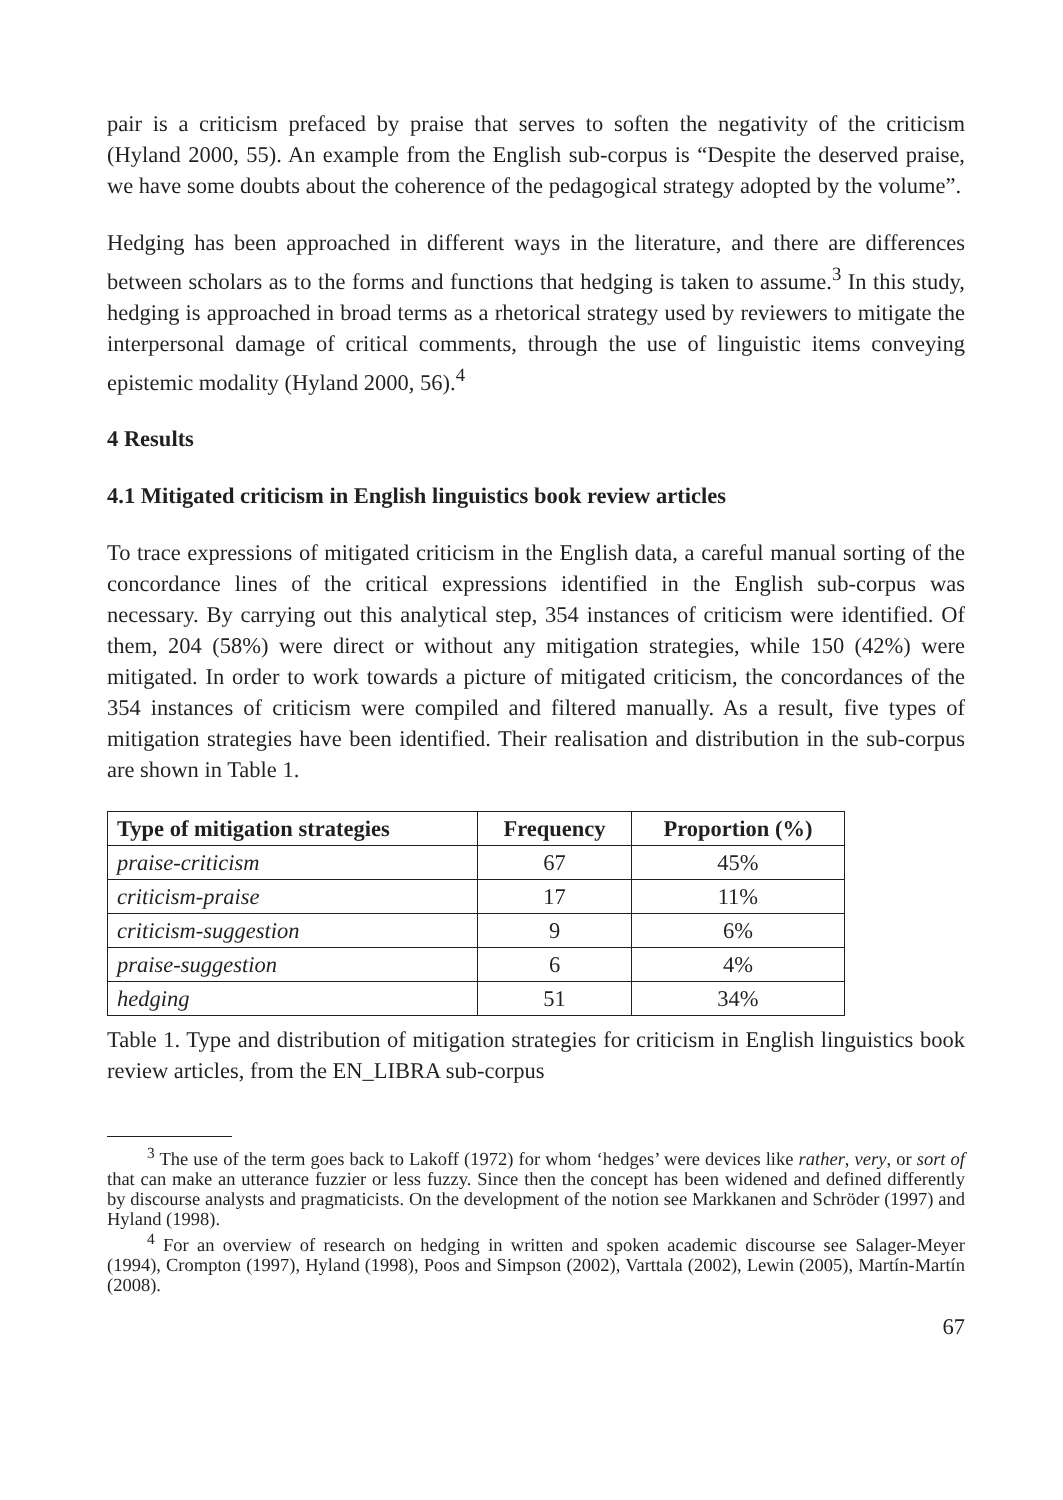pair is a criticism prefaced by praise that serves to soften the negativity of the criticism (Hyland 2000, 55). An example from the English sub-corpus is “Despite the deserved praise, we have some doubts about the coherence of the pedagogical strategy adopted by the volume”.
Hedging has been approached in different ways in the literature, and there are differences between scholars as to the forms and functions that hedging is taken to assume.<sup>3</sup> In this study, hedging is approached in broad terms as a rhetorical strategy used by reviewers to mitigate the interpersonal damage of critical comments, through the use of linguistic items conveying epistemic modality (Hyland 2000, 56).<sup>4</sup>
4 Results
4.1 Mitigated criticism in English linguistics book review articles
To trace expressions of mitigated criticism in the English data, a careful manual sorting of the concordance lines of the critical expressions identified in the English sub-corpus was necessary. By carrying out this analytical step, 354 instances of criticism were identified. Of them, 204 (58%) were direct or without any mitigation strategies, while 150 (42%) were mitigated. In order to work towards a picture of mitigated criticism, the concordances of the 354 instances of criticism were compiled and filtered manually. As a result, five types of mitigation strategies have been identified. Their realisation and distribution in the sub-corpus are shown in Table 1.
| Type of mitigation strategies | Frequency | Proportion (%) |
| --- | --- | --- |
| praise-criticism | 67 | 45% |
| criticism-praise | 17 | 11% |
| criticism-suggestion | 9 | 6% |
| praise-suggestion | 6 | 4% |
| hedging | 51 | 34% |
Table 1. Type and distribution of mitigation strategies for criticism in English linguistics book review articles, from the EN_LIBRA sub-corpus
<sup>3</sup> The use of the term goes back to Lakoff (1972) for whom ‘hedges’ were devices like rather, very, or sort of that can make an utterance fuzzier or less fuzzy. Since then the concept has been widened and defined differently by discourse analysts and pragmaticists. On the development of the notion see Markkanen and Schröder (1997) and Hyland (1998).
<sup>4</sup> For an overview of research on hedging in written and spoken academic discourse see Salager-Meyer (1994), Crompton (1997), Hyland (1998), Poos and Simpson (2002), Varttala (2002), Lewin (2005), Martín-Martín (2008).
67